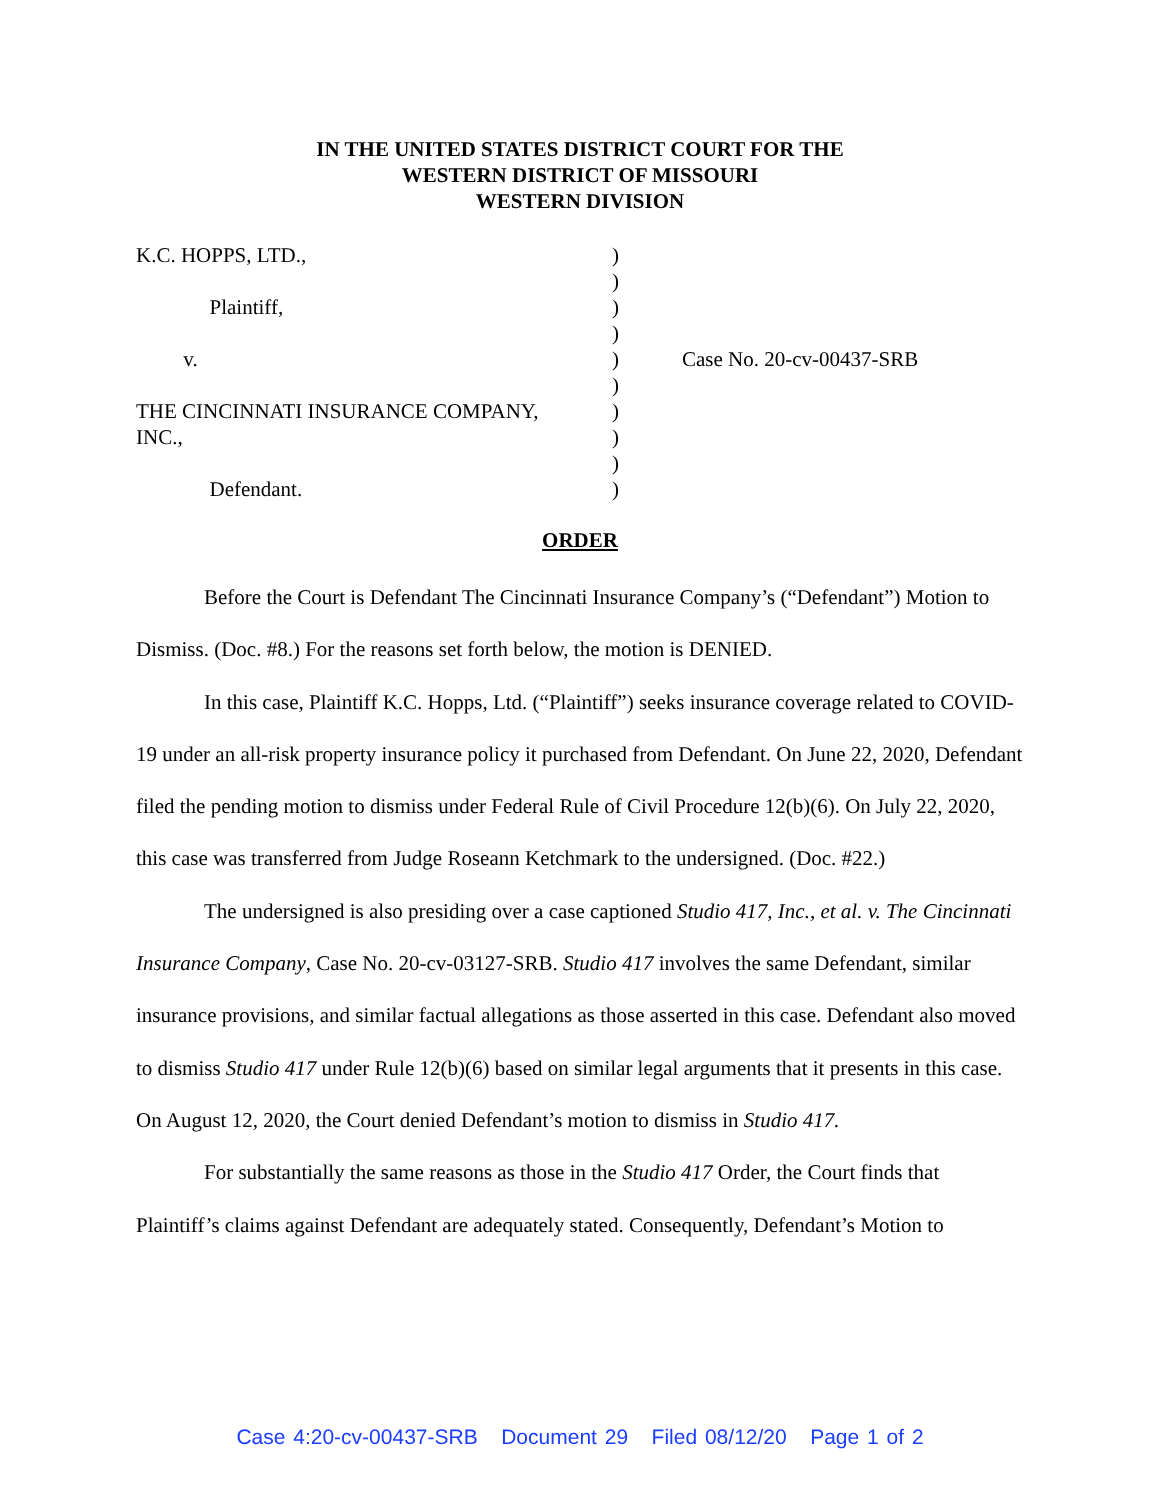IN THE UNITED STATES DISTRICT COURT FOR THE
WESTERN DISTRICT OF MISSOURI
WESTERN DIVISION
K.C. HOPPS, LTD., Plaintiff, v. THE CINCINNATI INSURANCE COMPANY, INC., Defendant.
) ) ) ) ) ) ) ) ) )
Case No. 20-cv-00437-SRB
ORDER
Before the Court is Defendant The Cincinnati Insurance Company’s (“Defendant”) Motion to Dismiss. (Doc. #8.) For the reasons set forth below, the motion is DENIED.
In this case, Plaintiff K.C. Hopps, Ltd. (“Plaintiff”) seeks insurance coverage related to COVID-19 under an all-risk property insurance policy it purchased from Defendant. On June 22, 2020, Defendant filed the pending motion to dismiss under Federal Rule of Civil Procedure 12(b)(6). On July 22, 2020, this case was transferred from Judge Roseann Ketchmark to the undersigned. (Doc. #22.)
The undersigned is also presiding over a case captioned Studio 417, Inc., et al. v. The Cincinnati Insurance Company, Case No. 20-cv-03127-SRB. Studio 417 involves the same Defendant, similar insurance provisions, and similar factual allegations as those asserted in this case. Defendant also moved to dismiss Studio 417 under Rule 12(b)(6) based on similar legal arguments that it presents in this case. On August 12, 2020, the Court denied Defendant’s motion to dismiss in Studio 417.
For substantially the same reasons as those in the Studio 417 Order, the Court finds that Plaintiff’s claims against Defendant are adequately stated. Consequently, Defendant’s Motion to
Case 4:20-cv-00437-SRB Document 29 Filed 08/12/20 Page 1 of 2